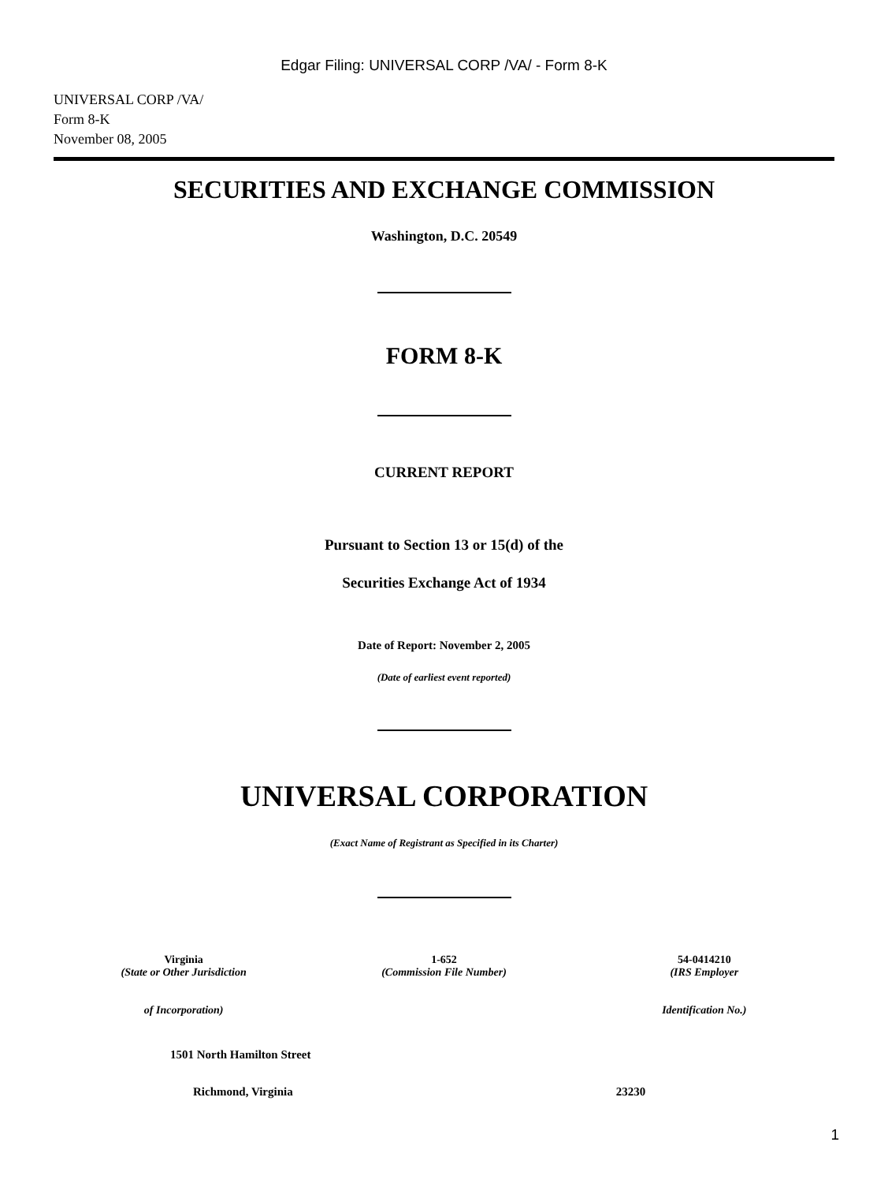Edgar Filing: UNIVERSAL CORP /VA/ - Form 8-K
UNIVERSAL CORP /VA/
Form 8-K
November 08, 2005
SECURITIES AND EXCHANGE COMMISSION
Washington, D.C. 20549
FORM 8-K
CURRENT REPORT
Pursuant to Section 13 or 15(d) of the
Securities Exchange Act of 1934
Date of Report: November 2, 2005
(Date of earliest event reported)
UNIVERSAL CORPORATION
(Exact Name of Registrant as Specified in its Charter)
Virginia
(State or Other Jurisdiction
of Incorporation)
1-652
(Commission File Number)
54-0414210
(IRS Employer
Identification No.)
1501 North Hamilton Street
Richmond, Virginia 23230
1